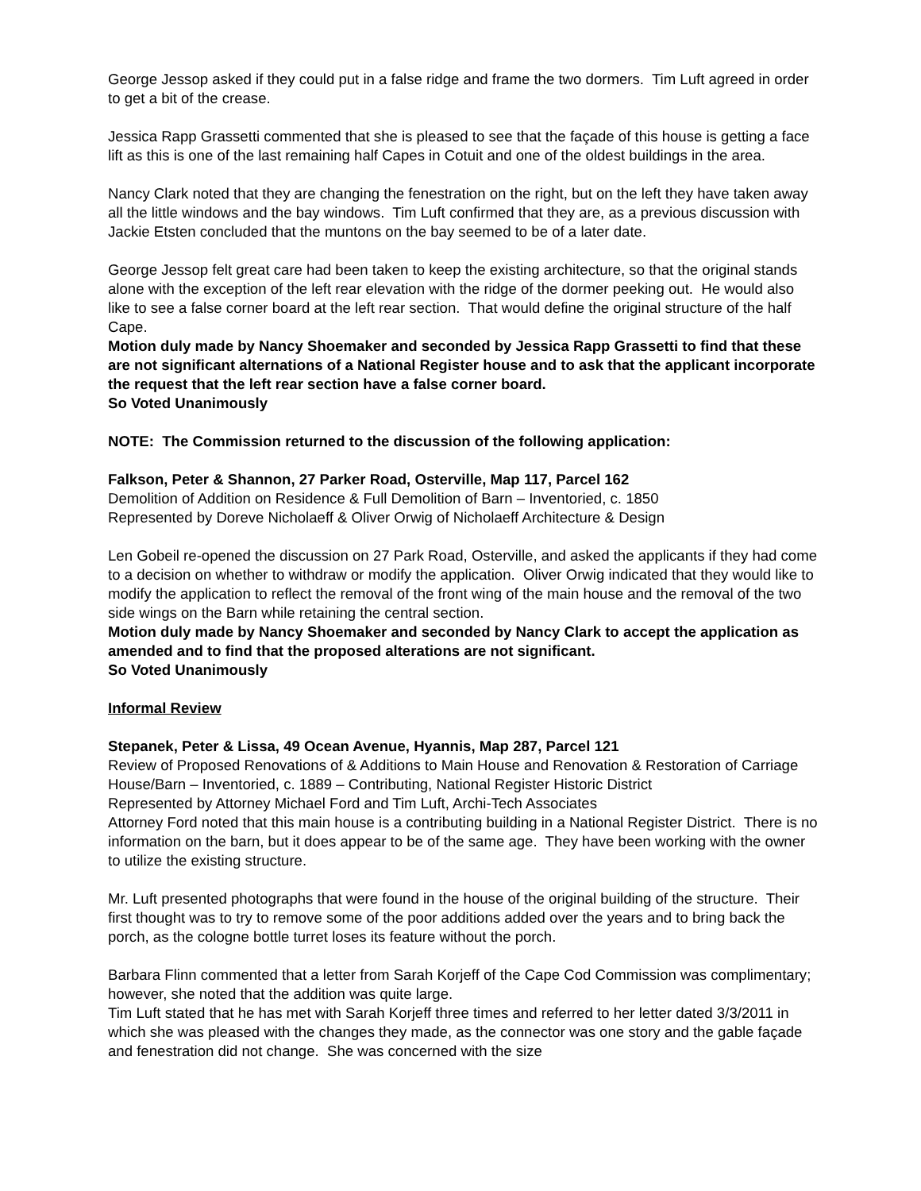George Jessop asked if they could put in a false ridge and frame the two dormers. Tim Luft agreed in order to get a bit of the crease.
Jessica Rapp Grassetti commented that she is pleased to see that the façade of this house is getting a face lift as this is one of the last remaining half Capes in Cotuit and one of the oldest buildings in the area.
Nancy Clark noted that they are changing the fenestration on the right, but on the left they have taken away all the little windows and the bay windows. Tim Luft confirmed that they are, as a previous discussion with Jackie Etsten concluded that the muntons on the bay seemed to be of a later date.
George Jessop felt great care had been taken to keep the existing architecture, so that the original stands alone with the exception of the left rear elevation with the ridge of the dormer peeking out. He would also like to see a false corner board at the left rear section. That would define the original structure of the half Cape.
Motion duly made by Nancy Shoemaker and seconded by Jessica Rapp Grassetti to find that these are not significant alternations of a National Register house and to ask that the applicant incorporate the request that the left rear section have a false corner board.
So Voted Unanimously
NOTE: The Commission returned to the discussion of the following application:
Falkson, Peter & Shannon, 27 Parker Road, Osterville, Map 117, Parcel 162
Demolition of Addition on Residence & Full Demolition of Barn – Inventoried, c. 1850
Represented by Doreve Nicholaeff & Oliver Orwig of Nicholaeff Architecture & Design
Len Gobeil re-opened the discussion on 27 Park Road, Osterville, and asked the applicants if they had come to a decision on whether to withdraw or modify the application. Oliver Orwig indicated that they would like to modify the application to reflect the removal of the front wing of the main house and the removal of the two side wings on the Barn while retaining the central section.
Motion duly made by Nancy Shoemaker and seconded by Nancy Clark to accept the application as amended and to find that the proposed alterations are not significant.
So Voted Unanimously
Informal Review
Stepanek, Peter & Lissa, 49 Ocean Avenue, Hyannis, Map 287, Parcel 121
Review of Proposed Renovations of & Additions to Main House and Renovation & Restoration of Carriage House/Barn – Inventoried, c. 1889 – Contributing, National Register Historic District
Represented by Attorney Michael Ford and Tim Luft, Archi-Tech Associates
Attorney Ford noted that this main house is a contributing building in a National Register District. There is no information on the barn, but it does appear to be of the same age. They have been working with the owner to utilize the existing structure.
Mr. Luft presented photographs that were found in the house of the original building of the structure. Their first thought was to try to remove some of the poor additions added over the years and to bring back the porch, as the cologne bottle turret loses its feature without the porch.
Barbara Flinn commented that a letter from Sarah Korjeff of the Cape Cod Commission was complimentary; however, she noted that the addition was quite large.
Tim Luft stated that he has met with Sarah Korjeff three times and referred to her letter dated 3/3/2011 in which she was pleased with the changes they made, as the connector was one story and the gable façade and fenestration did not change. She was concerned with the size